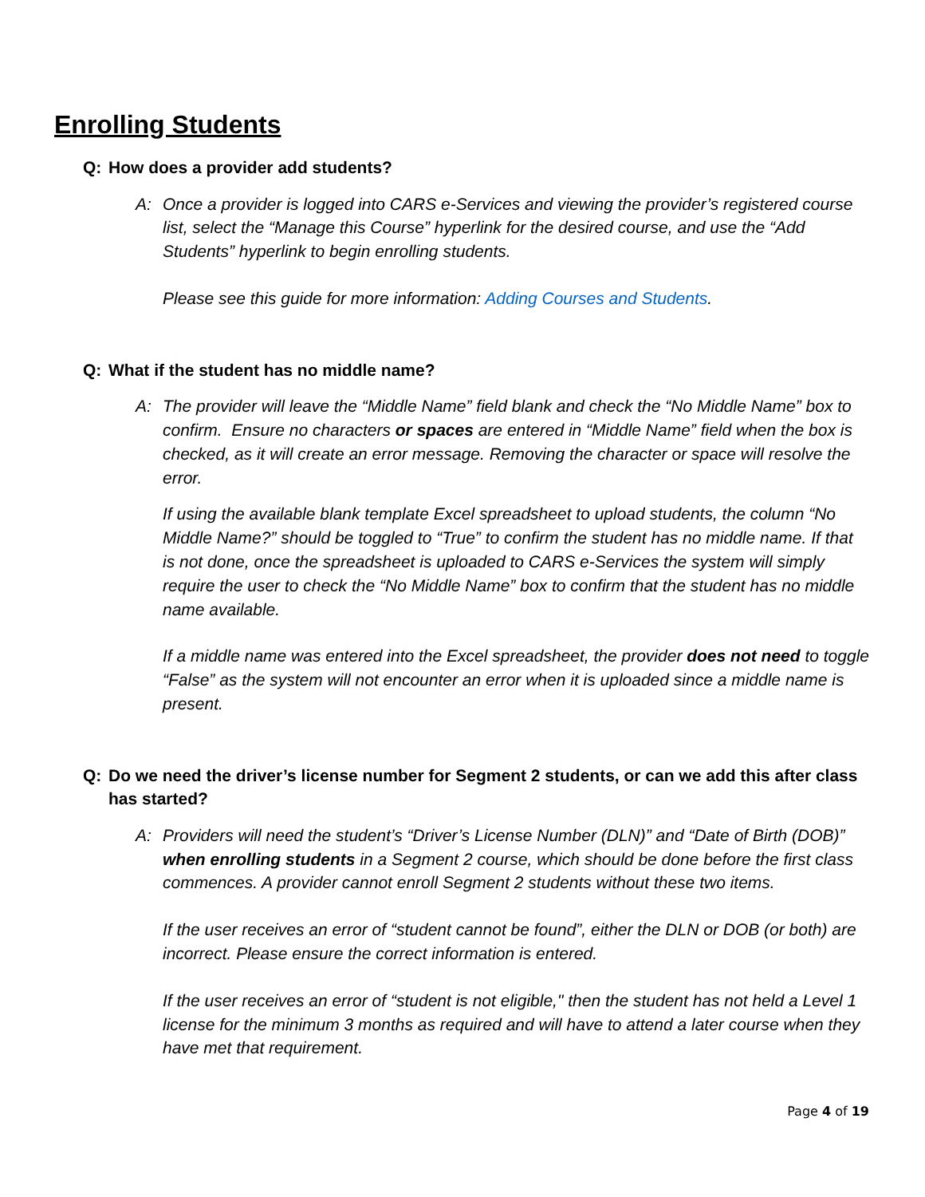Enrolling Students
Q: How does a provider add students?
A: Once a provider is logged into CARS e-Services and viewing the provider’s registered course list, select the “Manage this Course” hyperlink for the desired course, and use the “Add Students” hyperlink to begin enrolling students.
Please see this guide for more information: Adding Courses and Students.
Q: What if the student has no middle name?
A: The provider will leave the “Middle Name” field blank and check the “No Middle Name” box to confirm. Ensure no characters or spaces are entered in “Middle Name” field when the box is checked, as it will create an error message. Removing the character or space will resolve the error.
If using the available blank template Excel spreadsheet to upload students, the column “No Middle Name?” should be toggled to “True” to confirm the student has no middle name. If that is not done, once the spreadsheet is uploaded to CARS e-Services the system will simply require the user to check the “No Middle Name” box to confirm that the student has no middle name available.
If a middle name was entered into the Excel spreadsheet, the provider does not need to toggle “False” as the system will not encounter an error when it is uploaded since a middle name is present.
Q: Do we need the driver’s license number for Segment 2 students, or can we add this after class has started?
A: Providers will need the student’s “Driver’s License Number (DLN)” and “Date of Birth (DOB)” when enrolling students in a Segment 2 course, which should be done before the first class commences. A provider cannot enroll Segment 2 students without these two items.
If the user receives an error of “student cannot be found”, either the DLN or DOB (or both) are incorrect. Please ensure the correct information is entered.
If the user receives an error of “student is not eligible," then the student has not held a Level 1 license for the minimum 3 months as required and will have to attend a later course when they have met that requirement.
Page 4 of 19